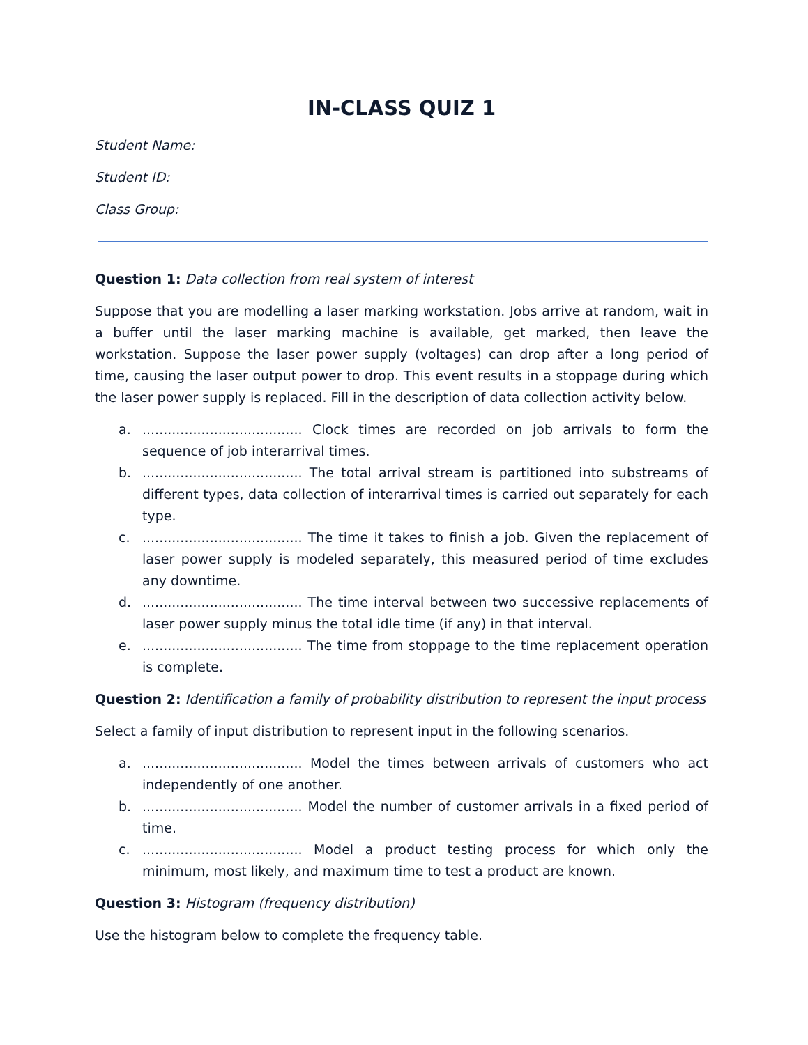IN-CLASS QUIZ 1
Student Name:
Student ID:
Class Group:
Question 1: Data collection from real system of interest
Suppose that you are modelling a laser marking workstation. Jobs arrive at random, wait in a buffer until the laser marking machine is available, get marked, then leave the workstation. Suppose the laser power supply (voltages) can drop after a long period of time, causing the laser output power to drop. This event results in a stoppage during which the laser power supply is replaced. Fill in the description of data collection activity below.
a....................................... Clock times are recorded on job arrivals to form the sequence of job interarrival times.
b....................................... The total arrival stream is partitioned into substreams of different types, data collection of interarrival times is carried out separately for each type.
c....................................... The time it takes to finish a job. Given the replacement of laser power supply is modeled separately, this measured period of time excludes any downtime.
d....................................... The time interval between two successive replacements of laser power supply minus the total idle time (if any) in that interval.
e....................................... The time from stoppage to the time replacement operation is complete.
Question 2: Identification a family of probability distribution to represent the input process
Select a family of input distribution to represent input in the following scenarios.
a....................................... Model the times between arrivals of customers who act independently of one another.
b....................................... Model the number of customer arrivals in a fixed period of time.
c....................................... Model a product testing process for which only the minimum, most likely, and maximum time to test a product are known.
Question 3: Histogram (frequency distribution)
Use the histogram below to complete the frequency table.